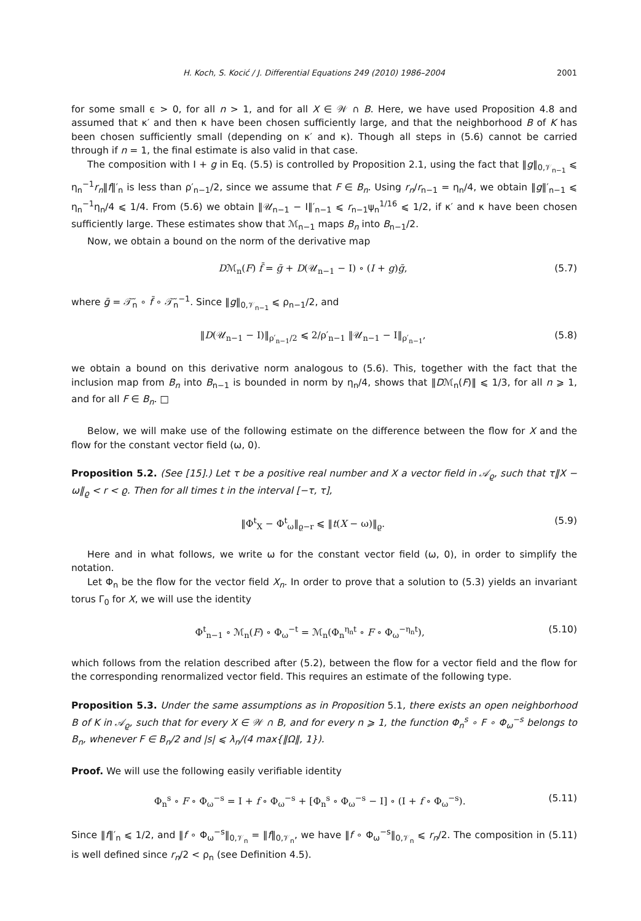H. Koch, S. Kocić / J. Differential Equations 249 (2010) 1986–2004 2001
for some small ϵ > 0, for all n > 1, and for all X ∈ 𝒲 ∩ B. Here, we have used Proposition 4.8 and assumed that κ′ and then κ have been chosen sufficiently large, and that the neighborhood B of K has been chosen sufficiently small (depending on κ′ and κ). Though all steps in (5.6) cannot be carried through if n = 1, the final estimate is also valid in that case.
The composition with I + g in Eq. (5.5) is controlled by Proposition 2.1, using the fact that ‖g‖<sub>0,𝒱<sub>n−1</sub></sub> ⩽ η<sub>n</sub><sup>−1</sup>r<sub>n</sub>‖f‖′<sub>n</sub> is less than ρ′<sub>n−1</sub>/2, since we assume that F ∈ B<sub>n</sub>. Using r<sub>n</sub>/r<sub>n−1</sub> = η<sub>n</sub>/4, we obtain ‖g‖′<sub>n−1</sub> ⩽ η<sub>n</sub><sup>−1</sup>η<sub>n</sub>/4 ⩽ 1/4. From (5.6) we obtain ‖𝒰<sub>n−1</sub> − I‖′<sub>n−1</sub> ⩽ r<sub>n−1</sub>ψ<sub>n</sub><sup>1/16</sup> ⩽ 1/2, if κ′ and κ have been chosen sufficiently large. These estimates show that ℳ<sub>n−1</sub> maps B<sub>n</sub> into B<sub>n−1</sub>/2.
Now, we obtain a bound on the norm of the derivative map
Dℳ<sub>n</sub>(F) f̄ = ḡ + D(𝒰<sub>n−1</sub> − I) ∘ (I + g)ḡ, (5.7)
where ḡ = 𝒯̃<sub>n</sub> ∘ f̄ ∘ 𝒯̃<sub>n</sub><sup>−1</sup>. Since ‖g‖<sub>0,𝒱<sub>n−1</sub></sub> ⩽ ρ<sub>n−1</sub>/2, and
‖D(𝒰<sub>n−1</sub> − I)‖<sub>ρ′<sub>n−1</sub>/2</sub> ⩽ 2/ρ′<sub>n−1</sub> ‖𝒰<sub>n−1</sub> − I‖<sub>ρ′<sub>n−1</sub></sub>, (5.8)
we obtain a bound on this derivative norm analogous to (5.6). This, together with the fact that the inclusion map from B<sub>n</sub> into B<sub>n−1</sub> is bounded in norm by η<sub>n</sub>/4, shows that ‖Dℳ<sub>n</sub>(F)‖ ⩽ 1/3, for all n ⩾ 1, and for all F ∈ B<sub>n</sub>. □
Below, we will make use of the following estimate on the difference between the flow for X and the flow for the constant vector field (ω, 0).
Proposition 5.2. (See [15].) Let τ be a positive real number and X a vector field in 𝒜<sub>ϱ</sub>, such that τ‖X − ω‖<sub>ϱ</sub> < r < ϱ. Then for all times t in the interval [−τ, τ],
‖Φ<sup>t</sup><sub>X</sub> − Φ<sup>t</sup><sub>ω</sub>‖<sub>ϱ−r</sub> ⩽ ‖t(X − ω)‖<sub>ϱ</sub>. (5.9)
Here and in what follows, we write ω for the constant vector field (ω, 0), in order to simplify the notation.
Let Φ<sub>n</sub> be the flow for the vector field X<sub>n</sub>. In order to prove that a solution to (5.3) yields an invariant torus Γ<sub>0</sub> for X, we will use the identity
Φ<sup>t</sup><sub>n−1</sub> ∘ ℳ<sub>n</sub>(F) ∘ Φ<sub>ω</sub><sup>−t</sup> = ℳ<sub>n</sub>(Φ<sub>n</sub><sup>η<sub>n</sub>t</sup> ∘ F ∘ Φ<sub>ω</sub><sup>−η<sub>n</sub>t</sup>), (5.10)
which follows from the relation described after (5.2), between the flow for a vector field and the flow for the corresponding renormalized vector field. This requires an estimate of the following type.
Proposition 5.3. Under the same assumptions as in Proposition 5.1, there exists an open neighborhood B of K in 𝒜<sub>ϱ</sub>, such that for every X ∈ 𝒲 ∩ B, and for every n ⩾ 1, the function Φ<sub>n</sub><sup>s</sup> ∘ F ∘ Φ<sub>ω</sub><sup>−s</sup> belongs to B<sub>n</sub>, whenever F ∈ B<sub>n</sub>/2 and |s| ⩽ λ<sub>n</sub>/(4 max{‖Ω‖, 1}).
Proof. We will use the following easily verifiable identity
Φ<sub>n</sub><sup>s</sup> ∘ F ∘ Φ<sub>ω</sub><sup>−s</sup> = I + f ∘ Φ<sub>ω</sub><sup>−s</sup> + [Φ<sub>n</sub><sup>s</sup> ∘ Φ<sub>ω</sub><sup>−s</sup> − I] ∘ (I + f ∘ Φ<sub>ω</sub><sup>−s</sup>). (5.11)
Since ‖f‖′<sub>n</sub> ⩽ 1/2, and ‖f ∘ Φ<sub>ω</sub><sup>−s</sup>‖<sub>0,𝒱<sub>n</sub></sub> = ‖f‖<sub>0,𝒱<sub>n</sub></sub>, we have ‖f ∘ Φ<sub>ω</sub><sup>−s</sup>‖<sub>0,𝒱<sub>n</sub></sub> ⩽ r<sub>n</sub>/2. The composition in (5.11) is well defined since r<sub>n</sub>/2 < ρ<sub>n</sub> (see Definition 4.5).